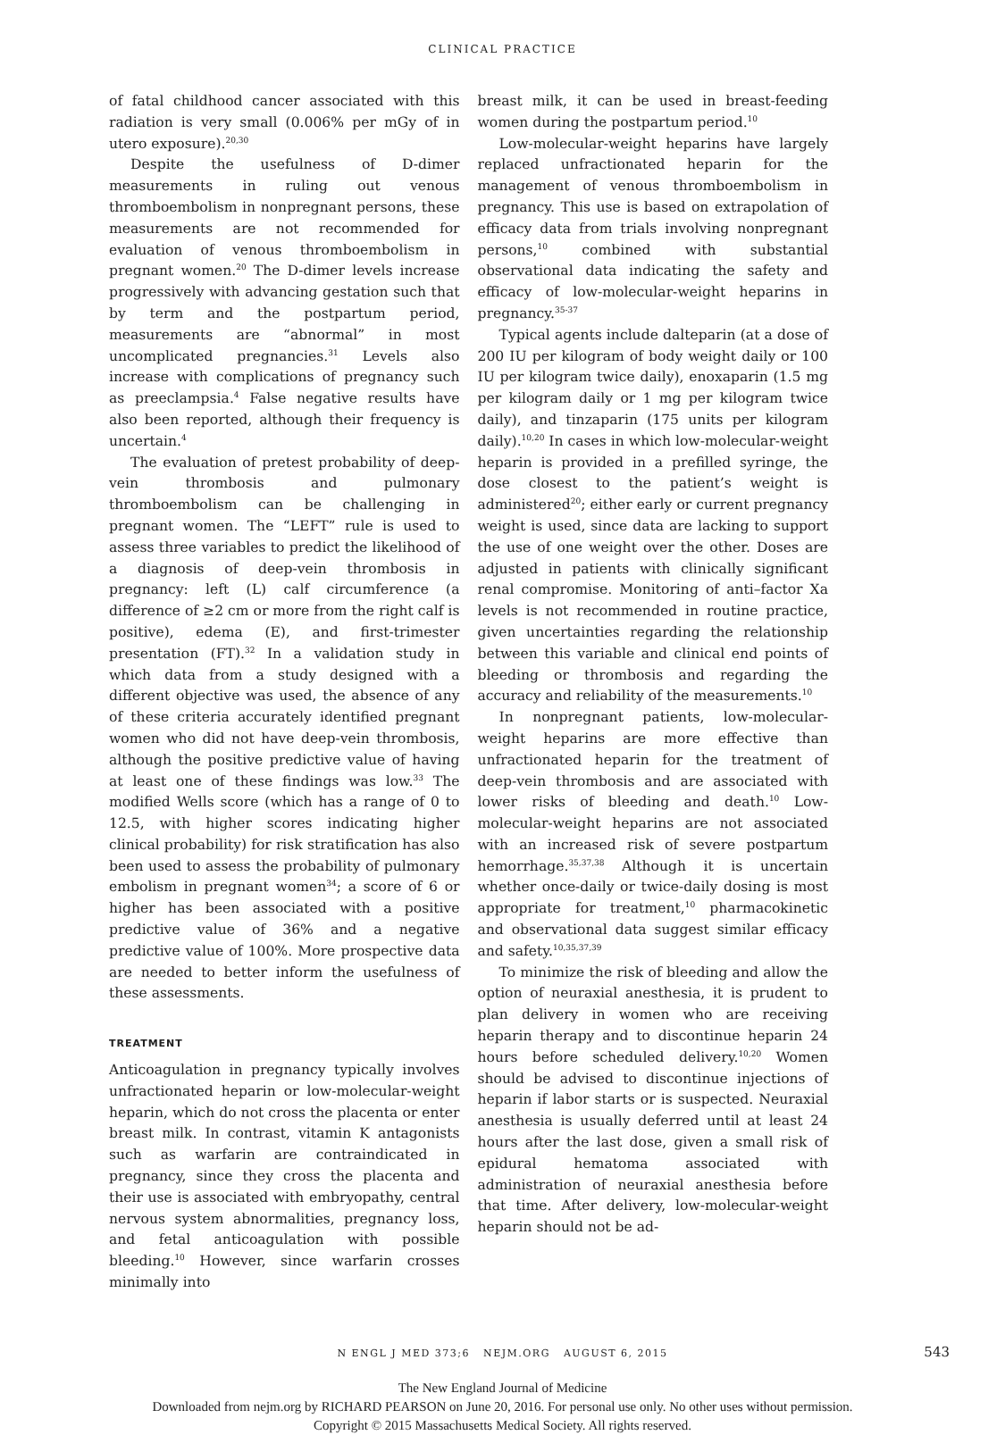CLINICAL PRACTICE
of fatal childhood cancer associated with this radiation is very small (0.006% per mGy of in utero exposure).<sup>20,30</sup>
Despite the usefulness of D-dimer measurements in ruling out venous thromboembolism in nonpregnant persons, these measurements are not recommended for evaluation of venous thromboembolism in pregnant women.<sup>20</sup> The D-dimer levels increase progressively with advancing gestation such that by term and the postpartum period, measurements are “abnormal” in most uncomplicated pregnancies.<sup>31</sup> Levels also increase with complications of pregnancy such as preeclampsia.<sup>4</sup> False negative results have also been reported, although their frequency is uncertain.<sup>4</sup>
The evaluation of pretest probability of deep-vein thrombosis and pulmonary thromboembolism can be challenging in pregnant women. The “LEFT” rule is used to assess three variables to predict the likelihood of a diagnosis of deep-vein thrombosis in pregnancy: left (L) calf circumference (a difference of ≥2 cm or more from the right calf is positive), edema (E), and first-trimester presentation (FT).<sup>32</sup> In a validation study in which data from a study designed with a different objective was used, the absence of any of these criteria accurately identified pregnant women who did not have deep-vein thrombosis, although the positive predictive value of having at least one of these findings was low.<sup>33</sup> The modified Wells score (which has a range of 0 to 12.5, with higher scores indicating higher clinical probability) for risk stratification has also been used to assess the probability of pulmonary embolism in pregnant women<sup>34</sup>; a score of 6 or higher has been associated with a positive predictive value of 36% and a negative predictive value of 100%. More prospective data are needed to better inform the usefulness of these assessments.
TREATMENT
Anticoagulation in pregnancy typically involves unfractionated heparin or low-molecular-weight heparin, which do not cross the placenta or enter breast milk. In contrast, vitamin K antagonists such as warfarin are contraindicated in pregnancy, since they cross the placenta and their use is associated with embryopathy, central nervous system abnormalities, pregnancy loss, and fetal anticoagulation with possible bleeding.<sup>10</sup> However, since warfarin crosses minimally into
breast milk, it can be used in breast-feeding women during the postpartum period.<sup>10</sup>
Low-molecular-weight heparins have largely replaced unfractionated heparin for the management of venous thromboembolism in pregnancy. This use is based on extrapolation of efficacy data from trials involving nonpregnant persons,<sup>10</sup> combined with substantial observational data indicating the safety and efficacy of low-molecular-weight heparins in pregnancy.<sup>35-37</sup>
Typical agents include dalteparin (at a dose of 200 IU per kilogram of body weight daily or 100 IU per kilogram twice daily), enoxaparin (1.5 mg per kilogram daily or 1 mg per kilogram twice daily), and tinzaparin (175 units per kilogram daily).<sup>10,20</sup> In cases in which low-molecular-weight heparin is provided in a prefilled syringe, the dose closest to the patient’s weight is administered<sup>20</sup>; either early or current pregnancy weight is used, since data are lacking to support the use of one weight over the other. Doses are adjusted in patients with clinically significant renal compromise. Monitoring of anti–factor Xa levels is not recommended in routine practice, given uncertainties regarding the relationship between this variable and clinical end points of bleeding or thrombosis and regarding the accuracy and reliability of the measurements.<sup>10</sup>
In nonpregnant patients, low-molecular-weight heparins are more effective than unfractionated heparin for the treatment of deep-vein thrombosis and are associated with lower risks of bleeding and death.<sup>10</sup> Low-molecular-weight heparins are not associated with an increased risk of severe postpartum hemorrhage.<sup>35,37,38</sup> Although it is uncertain whether once-daily or twice-daily dosing is most appropriate for treatment,<sup>10</sup> pharmacokinetic and observational data suggest similar efficacy and safety.<sup>10,35,37,39</sup>
To minimize the risk of bleeding and allow the option of neuraxial anesthesia, it is prudent to plan delivery in women who are receiving heparin therapy and to discontinue heparin 24 hours before scheduled delivery.<sup>10,20</sup> Women should be advised to discontinue injections of heparin if labor starts or is suspected. Neuraxial anesthesia is usually deferred until at least 24 hours after the last dose, given a small risk of epidural hematoma associated with administration of neuraxial anesthesia before that time. After delivery, low-molecular-weight heparin should not be ad-
N ENGL J MED 373;6 NEJM.ORG AUGUST 6, 2015 543
The New England Journal of Medicine
Downloaded from nejm.org by RICHARD PEARSON on June 20, 2016. For personal use only. No other uses without permission.
Copyright © 2015 Massachusetts Medical Society. All rights reserved.